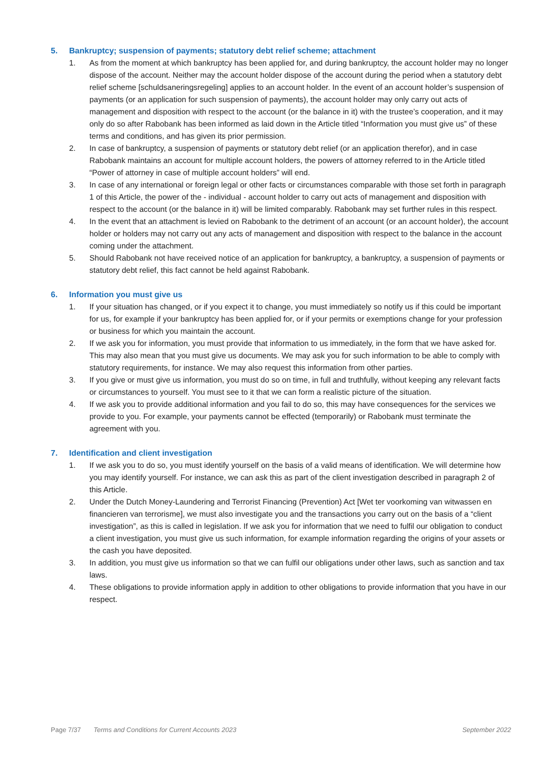5. Bankruptcy; suspension of payments; statutory debt relief scheme; attachment
1. As from the moment at which bankruptcy has been applied for, and during bankruptcy, the account holder may no longer dispose of the account. Neither may the account holder dispose of the account during the period when a statutory debt relief scheme [schuldsaneringsregeling] applies to an account holder. In the event of an account holder’s suspension of payments (or an application for such suspension of payments), the account holder may only carry out acts of management and disposition with respect to the account (or the balance in it) with the trustee’s cooperation, and it may only do so after Rabobank has been informed as laid down in the Article titled “Information you must give us” of these terms and conditions, and has given its prior permission.
2. In case of bankruptcy, a suspension of payments or statutory debt relief (or an application therefor), and in case Rabobank maintains an account for multiple account holders, the powers of attorney referred to in the Article titled “Power of attorney in case of multiple account holders” will end.
3. In case of any international or foreign legal or other facts or circumstances comparable with those set forth in paragraph 1 of this Article, the power of the - individual - account holder to carry out acts of management and disposition with respect to the account (or the balance in it) will be limited comparably. Rabobank may set further rules in this respect.
4. In the event that an attachment is levied on Rabobank to the detriment of an account (or an account holder), the account holder or holders may not carry out any acts of management and disposition with respect to the balance in the account coming under the attachment.
5. Should Rabobank not have received notice of an application for bankruptcy, a bankruptcy, a suspension of payments or statutory debt relief, this fact cannot be held against Rabobank.
6. Information you must give us
1. If your situation has changed, or if you expect it to change, you must immediately so notify us if this could be important for us, for example if your bankruptcy has been applied for, or if your permits or exemptions change for your profession or business for which you maintain the account.
2. If we ask you for information, you must provide that information to us immediately, in the form that we have asked for. This may also mean that you must give us documents. We may ask you for such information to be able to comply with statutory requirements, for instance. We may also request this information from other parties.
3. If you give or must give us information, you must do so on time, in full and truthfully, without keeping any relevant facts or circumstances to yourself. You must see to it that we can form a realistic picture of the situation.
4. If we ask you to provide additional information and you fail to do so, this may have consequences for the services we provide to you. For example, your payments cannot be effected (temporarily) or Rabobank must terminate the agreement with you.
7. Identification and client investigation
1. If we ask you to do so, you must identify yourself on the basis of a valid means of identification. We will determine how you may identify yourself. For instance, we can ask this as part of the client investigation described in paragraph 2 of this Article.
2. Under the Dutch Money-Laundering and Terrorist Financing (Prevention) Act [Wet ter voorkoming van witwassen en financieren van terrorisme], we must also investigate you and the transactions you carry out on the basis of a “client investigation”, as this is called in legislation. If we ask you for information that we need to fulfil our obligation to conduct a client investigation, you must give us such information, for example information regarding the origins of your assets or the cash you have deposited.
3. In addition, you must give us information so that we can fulfil our obligations under other laws, such as sanction and tax laws.
4. These obligations to provide information apply in addition to other obligations to provide information that you have in our respect.
Page 7/37 Terms and Conditions for Current Accounts 2023 September 2022